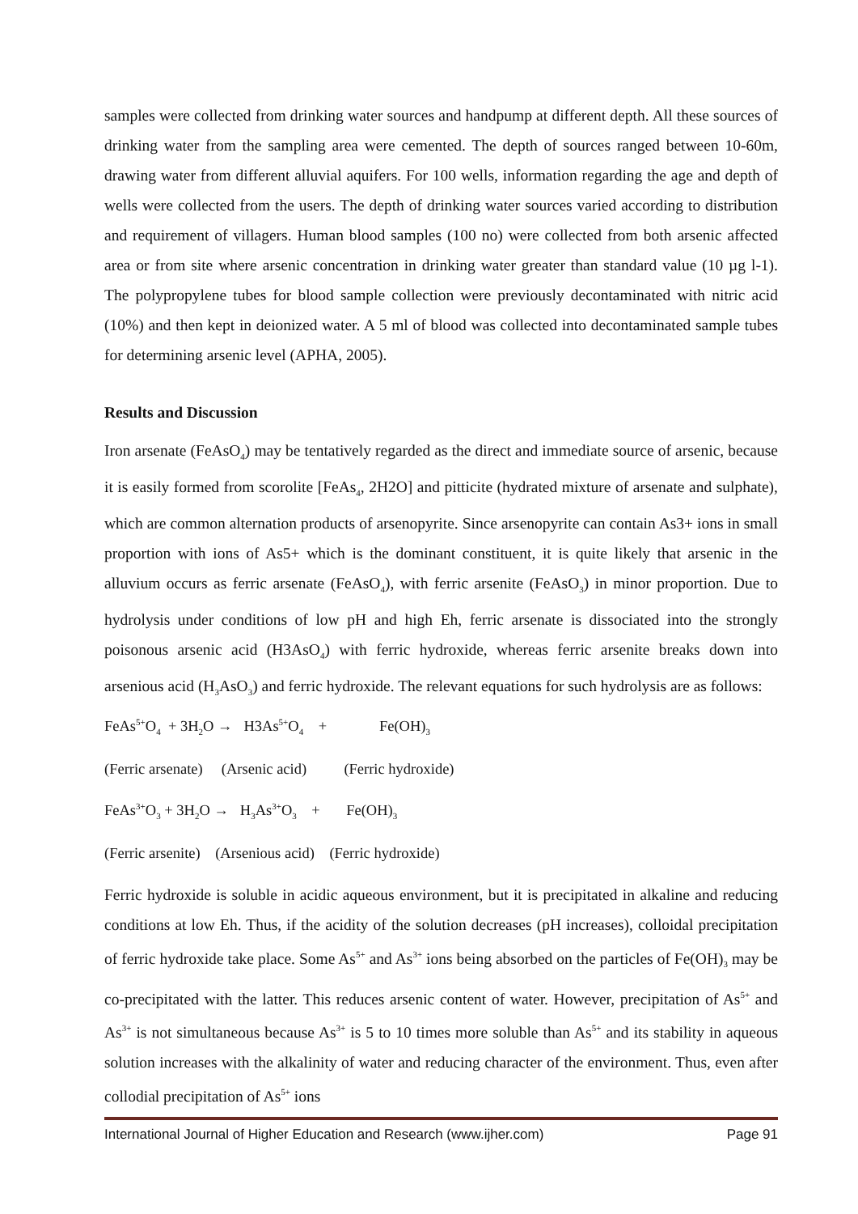samples were collected from drinking water sources and handpump at different depth. All these sources of drinking water from the sampling area were cemented. The depth of sources ranged between 10-60m, drawing water from different alluvial aquifers. For 100 wells, information regarding the age and depth of wells were collected from the users. The depth of drinking water sources varied according to distribution and requirement of villagers. Human blood samples (100 no) were collected from both arsenic affected area or from site where arsenic concentration in drinking water greater than standard value (10 µg l-1). The polypropylene tubes for blood sample collection were previously decontaminated with nitric acid (10%) and then kept in deionized water. A 5 ml of blood was collected into decontaminated sample tubes for determining arsenic level (APHA, 2005).
Results and Discussion
Iron arsenate (FeAsO<sub>4</sub>) may be tentatively regarded as the direct and immediate source of arsenic, because it is easily formed from scorolite [FeAs<sub>4</sub>, 2H2O] and pitticite (hydrated mixture of arsenate and sulphate), which are common alternation products of arsenopyrite. Since arsenopyrite can contain As3+ ions in small proportion with ions of As5+ which is the dominant constituent, it is quite likely that arsenic in the alluvium occurs as ferric arsenate (FeAsO<sub>4</sub>), with ferric arsenite (FeAsO<sub>3</sub>) in minor proportion. Due to hydrolysis under conditions of low pH and high Eh, ferric arsenate is dissociated into the strongly poisonous arsenic acid (H3AsO<sub>4</sub>) with ferric hydroxide, whereas ferric arsenite breaks down into arsenious acid (H<sub>3</sub>AsO<sub>3</sub>) and ferric hydroxide. The relevant equations for such hydrolysis are as follows:
FeAs<sup>5+</sup>O<sub>4</sub> + 3H<sub>2</sub>O → H3As<sup>5+</sup>O<sub>4</sub> + Fe(OH)<sub>3</sub>
(Ferric arsenate) (Arsenic acid) (Ferric hydroxide)
FeAs<sup>3+</sup>O<sub>3</sub> + 3H<sub>2</sub>O → H<sub>3</sub>As<sup>3+</sup>O<sub>3</sub> + Fe(OH)<sub>3</sub>
(Ferric arsenite) (Arsenious acid) (Ferric hydroxide)
Ferric hydroxide is soluble in acidic aqueous environment, but it is precipitated in alkaline and reducing conditions at low Eh. Thus, if the acidity of the solution decreases (pH increases), colloidal precipitation of ferric hydroxide take place. Some As<sup>5+</sup> and As<sup>3+</sup> ions being absorbed on the particles of Fe(OH)<sub>3</sub> may be co-precipitated with the latter. This reduces arsenic content of water. However, precipitation of As<sup>5+</sup> and As<sup>3+</sup> is not simultaneous because As<sup>3+</sup> is 5 to 10 times more soluble than As<sup>5+</sup> and its stability in aqueous solution increases with the alkalinity of water and reducing character of the environment. Thus, even after collodial precipitation of As<sup>5+</sup> ions
International Journal of Higher Education and Research (www.ijher.com) Page 91